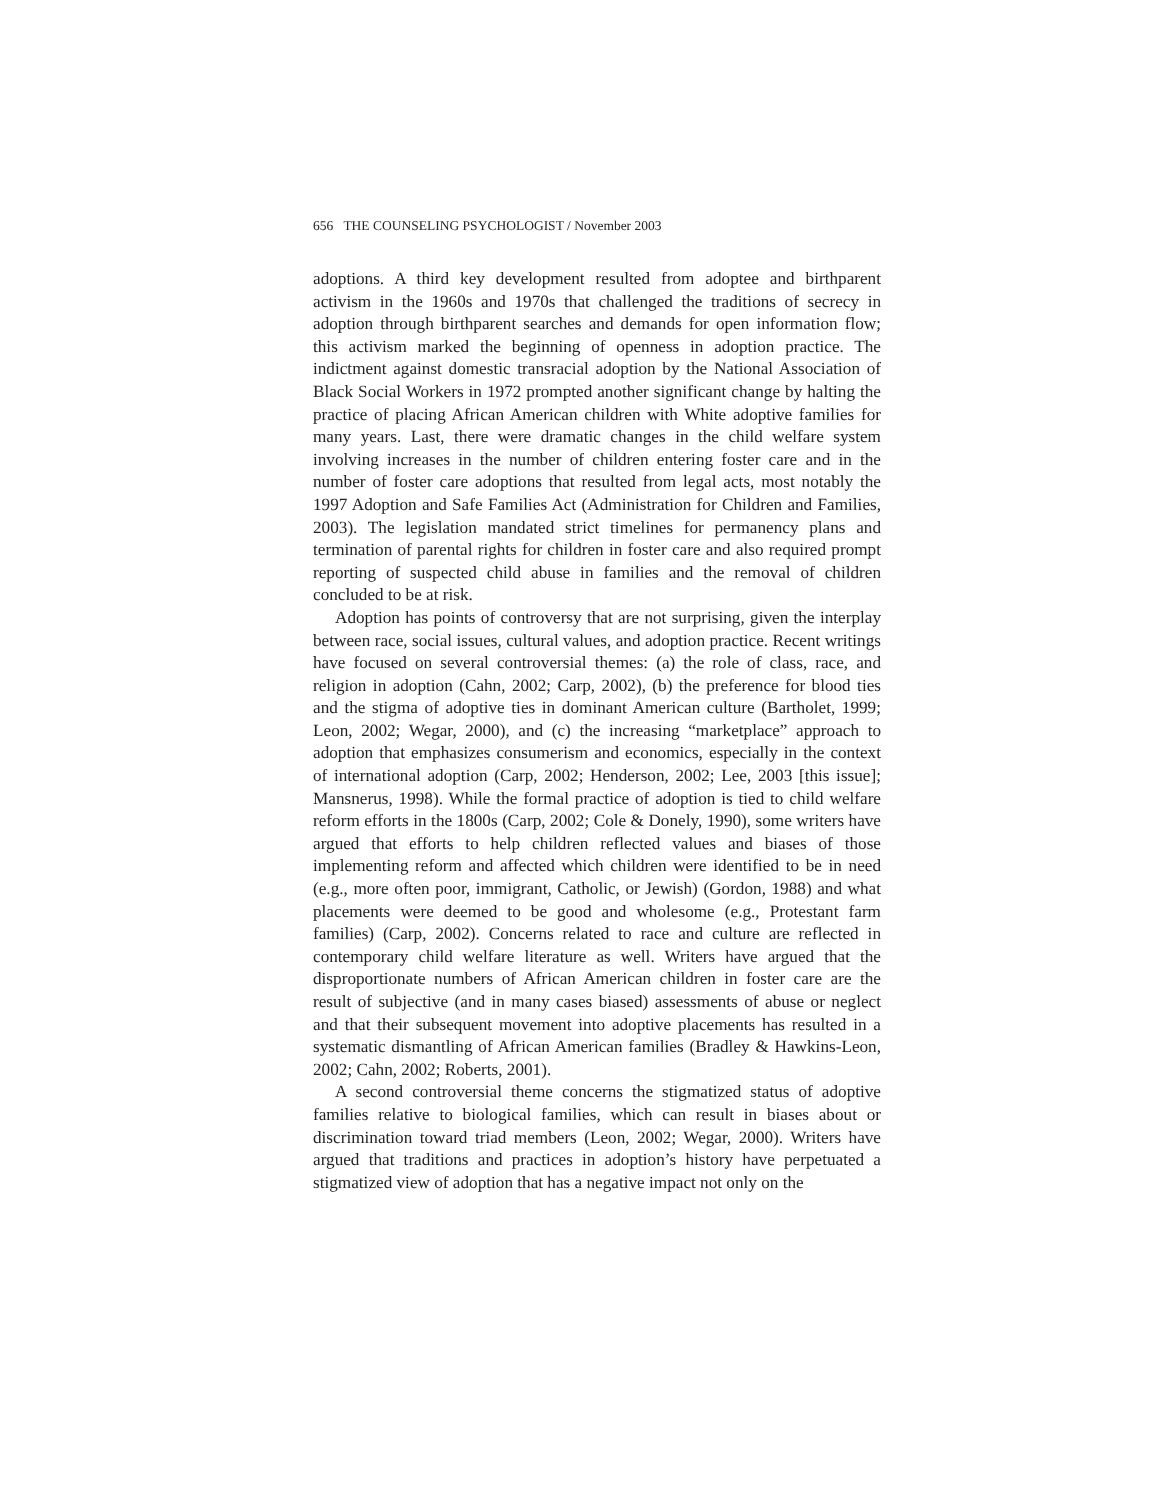656 THE COUNSELING PSYCHOLOGIST / November 2003
adoptions. A third key development resulted from adoptee and birthparent activism in the 1960s and 1970s that challenged the traditions of secrecy in adoption through birthparent searches and demands for open information flow; this activism marked the beginning of openness in adoption practice. The indictment against domestic transracial adoption by the National Association of Black Social Workers in 1972 prompted another significant change by halting the practice of placing African American children with White adoptive families for many years. Last, there were dramatic changes in the child welfare system involving increases in the number of children entering foster care and in the number of foster care adoptions that resulted from legal acts, most notably the 1997 Adoption and Safe Families Act (Administration for Children and Families, 2003). The legislation mandated strict timelines for permanency plans and termination of parental rights for children in foster care and also required prompt reporting of suspected child abuse in families and the removal of children concluded to be at risk.
Adoption has points of controversy that are not surprising, given the interplay between race, social issues, cultural values, and adoption practice. Recent writings have focused on several controversial themes: (a) the role of class, race, and religion in adoption (Cahn, 2002; Carp, 2002), (b) the preference for blood ties and the stigma of adoptive ties in dominant American culture (Bartholet, 1999; Leon, 2002; Wegar, 2000), and (c) the increasing “marketplace” approach to adoption that emphasizes consumerism and economics, especially in the context of international adoption (Carp, 2002; Henderson, 2002; Lee, 2003 [this issue]; Mansnerus, 1998). While the formal practice of adoption is tied to child welfare reform efforts in the 1800s (Carp, 2002; Cole & Donely, 1990), some writers have argued that efforts to help children reflected values and biases of those implementing reform and affected which children were identified to be in need (e.g., more often poor, immigrant, Catholic, or Jewish) (Gordon, 1988) and what placements were deemed to be good and wholesome (e.g., Protestant farm families) (Carp, 2002). Concerns related to race and culture are reflected in contemporary child welfare literature as well. Writers have argued that the disproportionate numbers of African American children in foster care are the result of subjective (and in many cases biased) assessments of abuse or neglect and that their subsequent movement into adoptive placements has resulted in a systematic dismantling of African American families (Bradley & Hawkins-Leon, 2002; Cahn, 2002; Roberts, 2001).
A second controversial theme concerns the stigmatized status of adoptive families relative to biological families, which can result in biases about or discrimination toward triad members (Leon, 2002; Wegar, 2000). Writers have argued that traditions and practices in adoption’s history have perpetuated a stigmatized view of adoption that has a negative impact not only on the